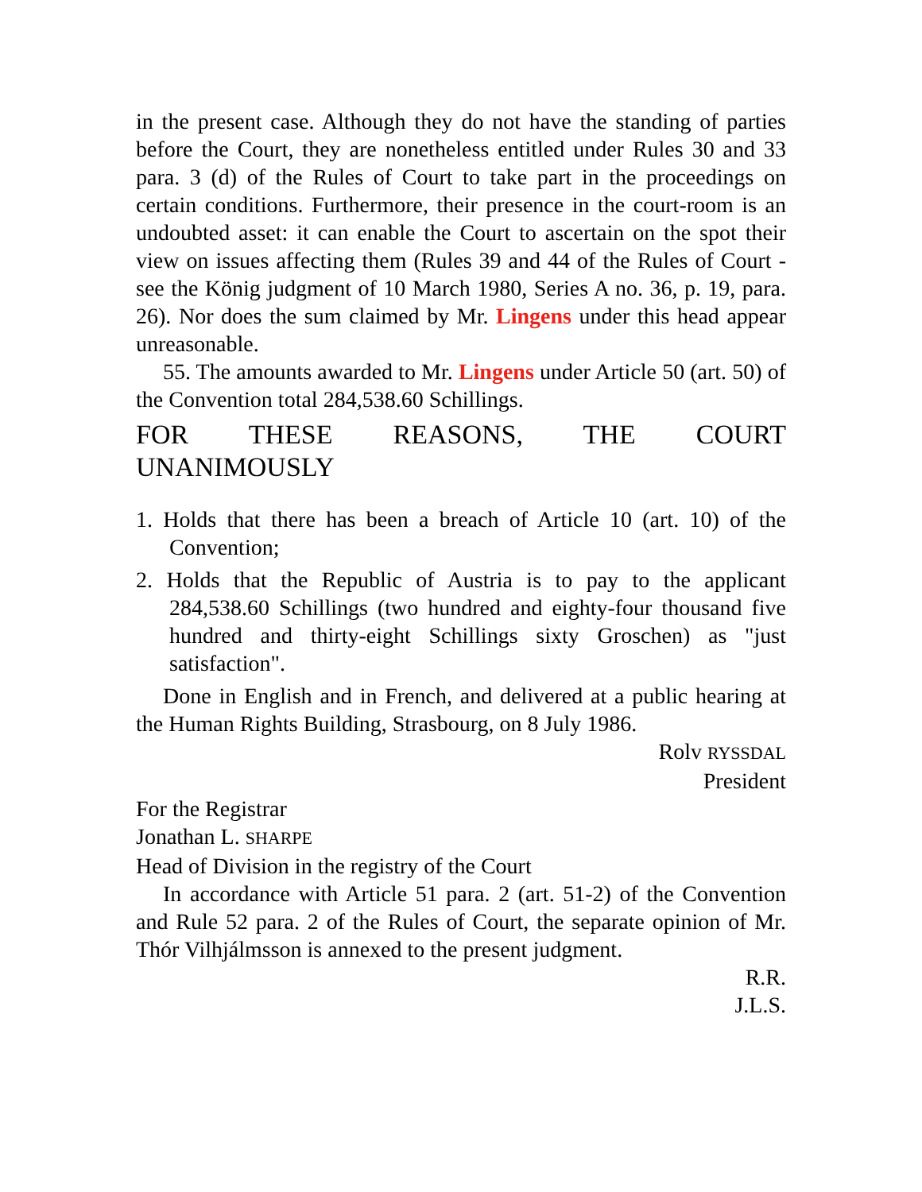in the present case. Although they do not have the standing of parties before the Court, they are nonetheless entitled under Rules 30 and 33 para. 3 (d) of the Rules of Court to take part in the proceedings on certain conditions. Furthermore, their presence in the court-room is an undoubted asset: it can enable the Court to ascertain on the spot their view on issues affecting them (Rules 39 and 44 of the Rules of Court - see the König judgment of 10 March 1980, Series A no. 36, p. 19, para. 26). Nor does the sum claimed by Mr. Lingens under this head appear unreasonable.
55. The amounts awarded to Mr. Lingens under Article 50 (art. 50) of the Convention total 284,538.60 Schillings.
FOR THESE REASONS, THE COURT
UNANIMOUSLY
1. Holds that there has been a breach of Article 10 (art. 10) of the Convention;
2. Holds that the Republic of Austria is to pay to the applicant 284,538.60 Schillings (two hundred and eighty-four thousand five hundred and thirty-eight Schillings sixty Groschen) as "just satisfaction".
Done in English and in French, and delivered at a public hearing at the Human Rights Building, Strasbourg, on 8 July 1986.
Rolv RYSSDAL
President
For the Registrar
Jonathan L. SHARPE
Head of Division in the registry of the Court
In accordance with Article 51 para. 2 (art. 51-2) of the Convention and Rule 52 para. 2 of the Rules of Court, the separate opinion of Mr. Thór Vilhjálmsson is annexed to the present judgment.
R.R.
J.L.S.